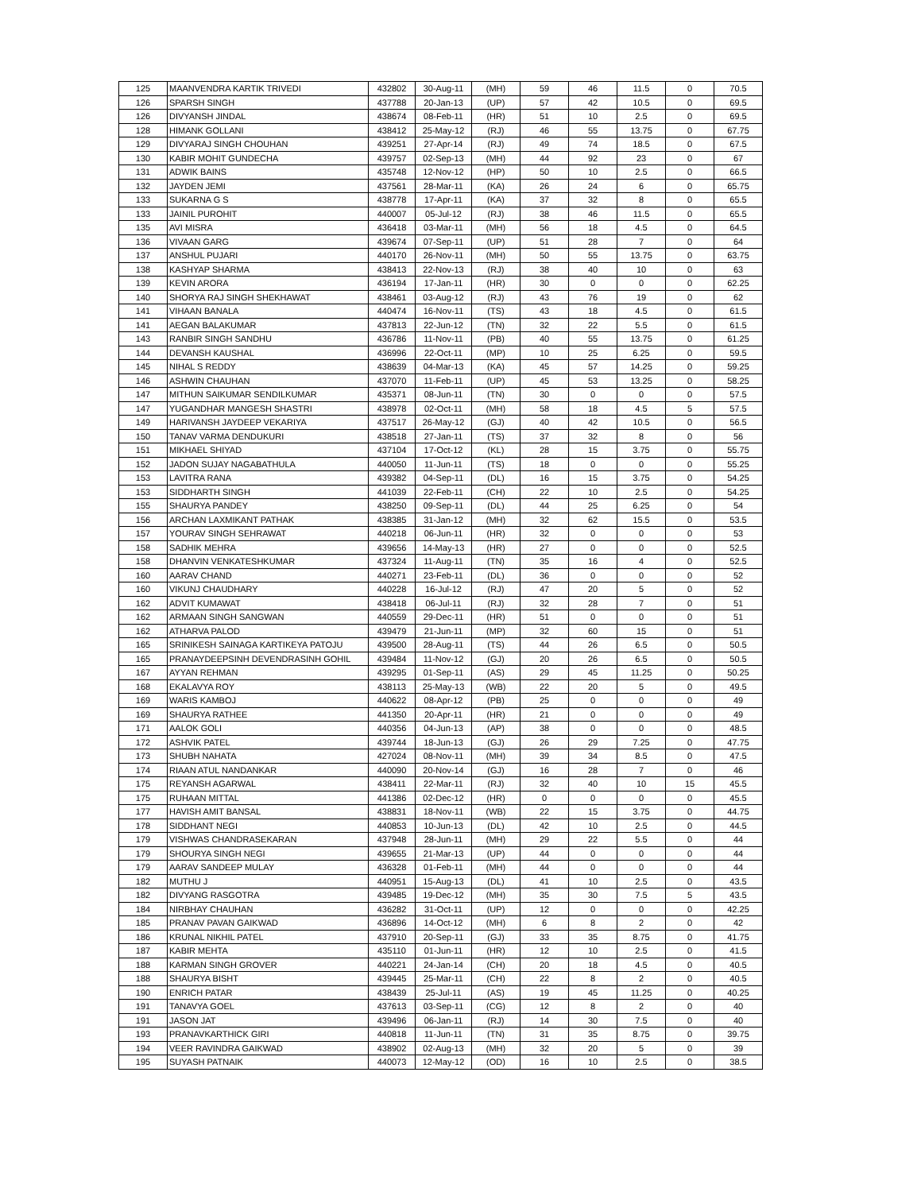| 125 | MAANVENDRA KARTIK TRIVEDI | 432802 | 30-Aug-11 | (MH) | 59 | 46 | 11.5 | 0 | 70.5 |
| 126 | SPARSH SINGH | 437788 | 20-Jan-13 | (UP) | 57 | 42 | 10.5 | 0 | 69.5 |
| 126 | DIVYANSH JINDAL | 438674 | 08-Feb-11 | (HR) | 51 | 10 | 2.5 | 0 | 69.5 |
| 128 | HIMANK GOLLANI | 438412 | 25-May-12 | (RJ) | 46 | 55 | 13.75 | 0 | 67.75 |
| 129 | DIVYARAJ SINGH CHOUHAN | 439251 | 27-Apr-14 | (RJ) | 49 | 74 | 18.5 | 0 | 67.5 |
| 130 | KABIR MOHIT GUNDECHA | 439757 | 02-Sep-13 | (MH) | 44 | 92 | 23 | 0 | 67 |
| 131 | ADWIK BAINS | 435748 | 12-Nov-12 | (HP) | 50 | 10 | 2.5 | 0 | 66.5 |
| 132 | JAYDEN JEMI | 437561 | 28-Mar-11 | (KA) | 26 | 24 | 6 | 0 | 65.75 |
| 133 | SUKARNA G S | 438778 | 17-Apr-11 | (KA) | 37 | 32 | 8 | 0 | 65.5 |
| 133 | JAINIL PUROHIT | 440007 | 05-Jul-12 | (RJ) | 38 | 46 | 11.5 | 0 | 65.5 |
| 135 | AVI MISRA | 436418 | 03-Mar-11 | (MH) | 56 | 18 | 4.5 | 0 | 64.5 |
| 136 | VIVAAN GARG | 439674 | 07-Sep-11 | (UP) | 51 | 28 | 7 | 0 | 64 |
| 137 | ANSHUL PUJARI | 440170 | 26-Nov-11 | (MH) | 50 | 55 | 13.75 | 0 | 63.75 |
| 138 | KASHYAP SHARMA | 438413 | 22-Nov-13 | (RJ) | 38 | 40 | 10 | 0 | 63 |
| 139 | KEVIN ARORA | 436194 | 17-Jan-11 | (HR) | 30 | 0 | 0 | 0 | 62.25 |
| 140 | SHORYA RAJ SINGH SHEKHAWAT | 438461 | 03-Aug-12 | (RJ) | 43 | 76 | 19 | 0 | 62 |
| 141 | VIHAAN BANALA | 440474 | 16-Nov-11 | (TS) | 43 | 18 | 4.5 | 0 | 61.5 |
| 141 | AEGAN BALAKUMAR | 437813 | 22-Jun-12 | (TN) | 32 | 22 | 5.5 | 0 | 61.5 |
| 143 | RANBIR SINGH SANDHU | 436786 | 11-Nov-11 | (PB) | 40 | 55 | 13.75 | 0 | 61.25 |
| 144 | DEVANSH KAUSHAL | 436996 | 22-Oct-11 | (MP) | 10 | 25 | 6.25 | 0 | 59.5 |
| 145 | NIHAL S REDDY | 438639 | 04-Mar-13 | (KA) | 45 | 57 | 14.25 | 0 | 59.25 |
| 146 | ASHWIN CHAUHAN | 437070 | 11-Feb-11 | (UP) | 45 | 53 | 13.25 | 0 | 58.25 |
| 147 | MITHUN SAIKUMAR SENDILKUMAR | 435371 | 08-Jun-11 | (TN) | 30 | 0 | 0 | 0 | 57.5 |
| 147 | YUGANDHAR MANGESH SHASTRI | 438978 | 02-Oct-11 | (MH) | 58 | 18 | 4.5 | 5 | 57.5 |
| 149 | HARIVANSH JAYDEEP VEKARIYA | 437517 | 26-May-12 | (GJ) | 40 | 42 | 10.5 | 0 | 56.5 |
| 150 | TANAV VARMA DENDUKURI | 438518 | 27-Jan-11 | (TS) | 37 | 32 | 8 | 0 | 56 |
| 151 | MIKHAEL SHIYAD | 437104 | 17-Oct-12 | (KL) | 28 | 15 | 3.75 | 0 | 55.75 |
| 152 | JADON SUJAY NAGABATHULA | 440050 | 11-Jun-11 | (TS) | 18 | 0 | 0 | 0 | 55.25 |
| 153 | LAVITRA RANA | 439382 | 04-Sep-11 | (DL) | 16 | 15 | 3.75 | 0 | 54.25 |
| 153 | SIDDHARTH SINGH | 441039 | 22-Feb-11 | (CH) | 22 | 10 | 2.5 | 0 | 54.25 |
| 155 | SHAURYA PANDEY | 438250 | 09-Sep-11 | (DL) | 44 | 25 | 6.25 | 0 | 54 |
| 156 | ARCHAN LAXMIKANT PATHAK | 438385 | 31-Jan-12 | (MH) | 32 | 62 | 15.5 | 0 | 53.5 |
| 157 | YOURAV SINGH SEHRAWAT | 440218 | 06-Jun-11 | (HR) | 32 | 0 | 0 | 0 | 53 |
| 158 | SADHIK MEHRA | 439656 | 14-May-13 | (HR) | 27 | 0 | 0 | 0 | 52.5 |
| 158 | DHANVIN VENKATESHKUMAR | 437324 | 11-Aug-11 | (TN) | 35 | 16 | 4 | 0 | 52.5 |
| 160 | AARAV CHAND | 440271 | 23-Feb-11 | (DL) | 36 | 0 | 0 | 0 | 52 |
| 160 | VIKUNJ CHAUDHARY | 440228 | 16-Jul-12 | (RJ) | 47 | 20 | 5 | 0 | 52 |
| 162 | ADVIT KUMAWAT | 438418 | 06-Jul-11 | (RJ) | 32 | 28 | 7 | 0 | 51 |
| 162 | ARMAAN SINGH SANGWAN | 440559 | 29-Dec-11 | (HR) | 51 | 0 | 0 | 0 | 51 |
| 162 | ATHARVA PALOD | 439479 | 21-Jun-11 | (MP) | 32 | 60 | 15 | 0 | 51 |
| 165 | SRINIKESH SAINAGA KARTIKEYA PATOJU | 439500 | 28-Aug-11 | (TS) | 44 | 26 | 6.5 | 0 | 50.5 |
| 165 | PRANAYDEEPSINH DEVENDRASINH GOHIL | 439484 | 11-Nov-12 | (GJ) | 20 | 26 | 6.5 | 0 | 50.5 |
| 167 | AYYAN REHMAN | 439295 | 01-Sep-11 | (AS) | 29 | 45 | 11.25 | 0 | 50.25 |
| 168 | EKALAVYA ROY | 438113 | 25-May-13 | (WB) | 22 | 20 | 5 | 0 | 49.5 |
| 169 | WARIS KAMBOJ | 440622 | 08-Apr-12 | (PB) | 25 | 0 | 0 | 0 | 49 |
| 169 | SHAURYA RATHEE | 441350 | 20-Apr-11 | (HR) | 21 | 0 | 0 | 0 | 49 |
| 171 | AALOK GOLI | 440356 | 04-Jun-13 | (AP) | 38 | 0 | 0 | 0 | 48.5 |
| 172 | ASHVIK PATEL | 439744 | 18-Jun-13 | (GJ) | 26 | 29 | 7.25 | 0 | 47.75 |
| 173 | SHUBH NAHATA | 427024 | 08-Nov-11 | (MH) | 39 | 34 | 8.5 | 0 | 47.5 |
| 174 | RIAAN ATUL NANDANKAR | 440090 | 20-Nov-14 | (GJ) | 16 | 28 | 7 | 0 | 46 |
| 175 | REYANSH AGARWAL | 438411 | 22-Mar-11 | (RJ) | 32 | 40 | 10 | 15 | 45.5 |
| 175 | RUHAAN MITTAL | 441386 | 02-Dec-12 | (HR) | 0 | 0 | 0 | 0 | 45.5 |
| 177 | HAVISH AMIT BANSAL | 438831 | 18-Nov-11 | (WB) | 22 | 15 | 3.75 | 0 | 44.75 |
| 178 | SIDDHANT NEGI | 440853 | 10-Jun-13 | (DL) | 42 | 10 | 2.5 | 0 | 44.5 |
| 179 | VISHWAS CHANDRASEKARAN | 437948 | 28-Jun-11 | (MH) | 29 | 22 | 5.5 | 0 | 44 |
| 179 | SHOURYA SINGH NEGI | 439655 | 21-Mar-13 | (UP) | 44 | 0 | 0 | 0 | 44 |
| 179 | AARAV SANDEEP MULAY | 436328 | 01-Feb-11 | (MH) | 44 | 0 | 0 | 0 | 44 |
| 182 | MUTHU J | 440951 | 15-Aug-13 | (DL) | 41 | 10 | 2.5 | 0 | 43.5 |
| 182 | DIVYANG RASGOTRA | 439485 | 19-Dec-12 | (MH) | 35 | 30 | 7.5 | 5 | 43.5 |
| 184 | NIRBHAY CHAUHAN | 436282 | 31-Oct-11 | (UP) | 12 | 0 | 0 | 0 | 42.25 |
| 185 | PRANAV PAVAN GAIKWAD | 436896 | 14-Oct-12 | (MH) | 6 | 8 | 2 | 0 | 42 |
| 186 | KRUNAL NIKHIL PATEL | 437910 | 20-Sep-11 | (GJ) | 33 | 35 | 8.75 | 0 | 41.75 |
| 187 | KABIR MEHTA | 435110 | 01-Jun-11 | (HR) | 12 | 10 | 2.5 | 0 | 41.5 |
| 188 | KARMAN SINGH GROVER | 440221 | 24-Jan-14 | (CH) | 20 | 18 | 4.5 | 0 | 40.5 |
| 188 | SHAURYA BISHT | 439445 | 25-Mar-11 | (CH) | 22 | 8 | 2 | 0 | 40.5 |
| 190 | ENRICH PATAR | 438439 | 25-Jul-11 | (AS) | 19 | 45 | 11.25 | 0 | 40.25 |
| 191 | TANAVYA GOEL | 437613 | 03-Sep-11 | (CG) | 12 | 8 | 2 | 0 | 40 |
| 191 | JASON JAT | 439496 | 06-Jan-11 | (RJ) | 14 | 30 | 7.5 | 0 | 40 |
| 193 | PRANAVKARTHICK GIRI | 440818 | 11-Jun-11 | (TN) | 31 | 35 | 8.75 | 0 | 39.75 |
| 194 | VEER RAVINDRA GAIKWAD | 438902 | 02-Aug-13 | (MH) | 32 | 20 | 5 | 0 | 39 |
| 195 | SUYASH PATNAIK | 440073 | 12-May-12 | (OD) | 16 | 10 | 2.5 | 0 | 38.5 |